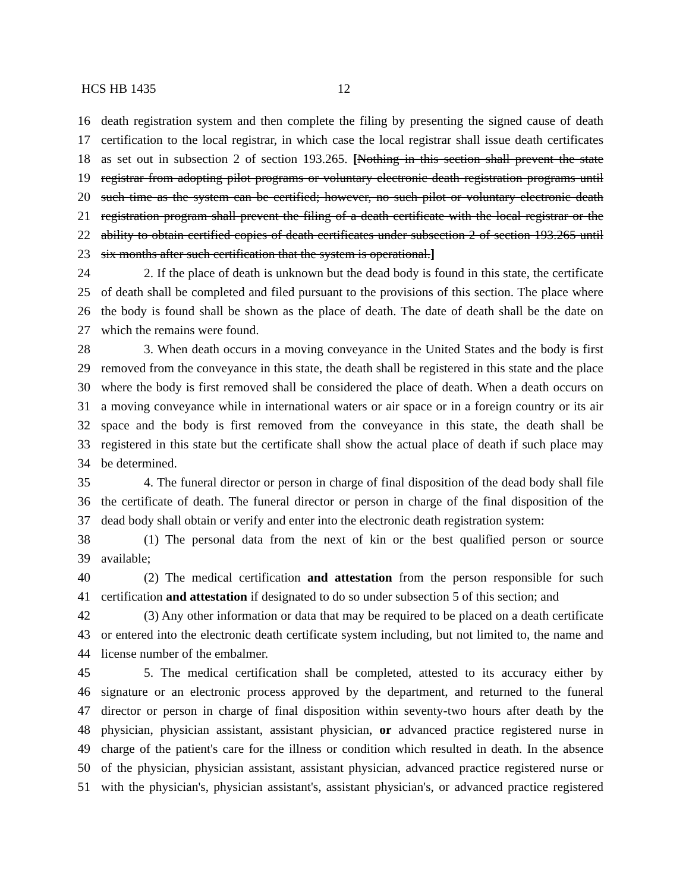HCS HB 1435 12
16 death registration system and then complete the filing by presenting the signed cause of death
17 certification to the local registrar, in which case the local registrar shall issue death certificates
18 as set out in subsection 2 of section 193.265. [Nothing in this section shall prevent the state
19 registrar from adopting pilot programs or voluntary electronic death registration programs until
20 such time as the system can be certified; however, no such pilot or voluntary electronic death
21 registration program shall prevent the filing of a death certificate with the local registrar or the
22 ability to obtain certified copies of death certificates under subsection 2 of section 193.265 until
23 six months after such certification that the system is operational.]
24 2. If the place of death is unknown but the dead body is found in this state, the certificate
25 of death shall be completed and filed pursuant to the provisions of this section. The place where
26 the body is found shall be shown as the place of death. The date of death shall be the date on
27 which the remains were found.
28 3. When death occurs in a moving conveyance in the United States and the body is first
29 removed from the conveyance in this state, the death shall be registered in this state and the place
30 where the body is first removed shall be considered the place of death. When a death occurs on
31 a moving conveyance while in international waters or air space or in a foreign country or its air
32 space and the body is first removed from the conveyance in this state, the death shall be
33 registered in this state but the certificate shall show the actual place of death if such place may
34 be determined.
35 4. The funeral director or person in charge of final disposition of the dead body shall file
36 the certificate of death. The funeral director or person in charge of the final disposition of the
37 dead body shall obtain or verify and enter into the electronic death registration system:
38 (1) The personal data from the next of kin or the best qualified person or source
39 available;
40 (2) The medical certification and attestation from the person responsible for such
41 certification and attestation if designated to do so under subsection 5 of this section; and
42 (3) Any other information or data that may be required to be placed on a death certificate
43 or entered into the electronic death certificate system including, but not limited to, the name and
44 license number of the embalmer.
45 5. The medical certification shall be completed, attested to its accuracy either by
46 signature or an electronic process approved by the department, and returned to the funeral
47 director or person in charge of final disposition within seventy-two hours after death by the
48 physician, physician assistant, assistant physician, or advanced practice registered nurse in
49 charge of the patient's care for the illness or condition which resulted in death. In the absence
50 of the physician, physician assistant, assistant physician, advanced practice registered nurse or
51 with the physician's, physician assistant's, assistant physician's, or advanced practice registered